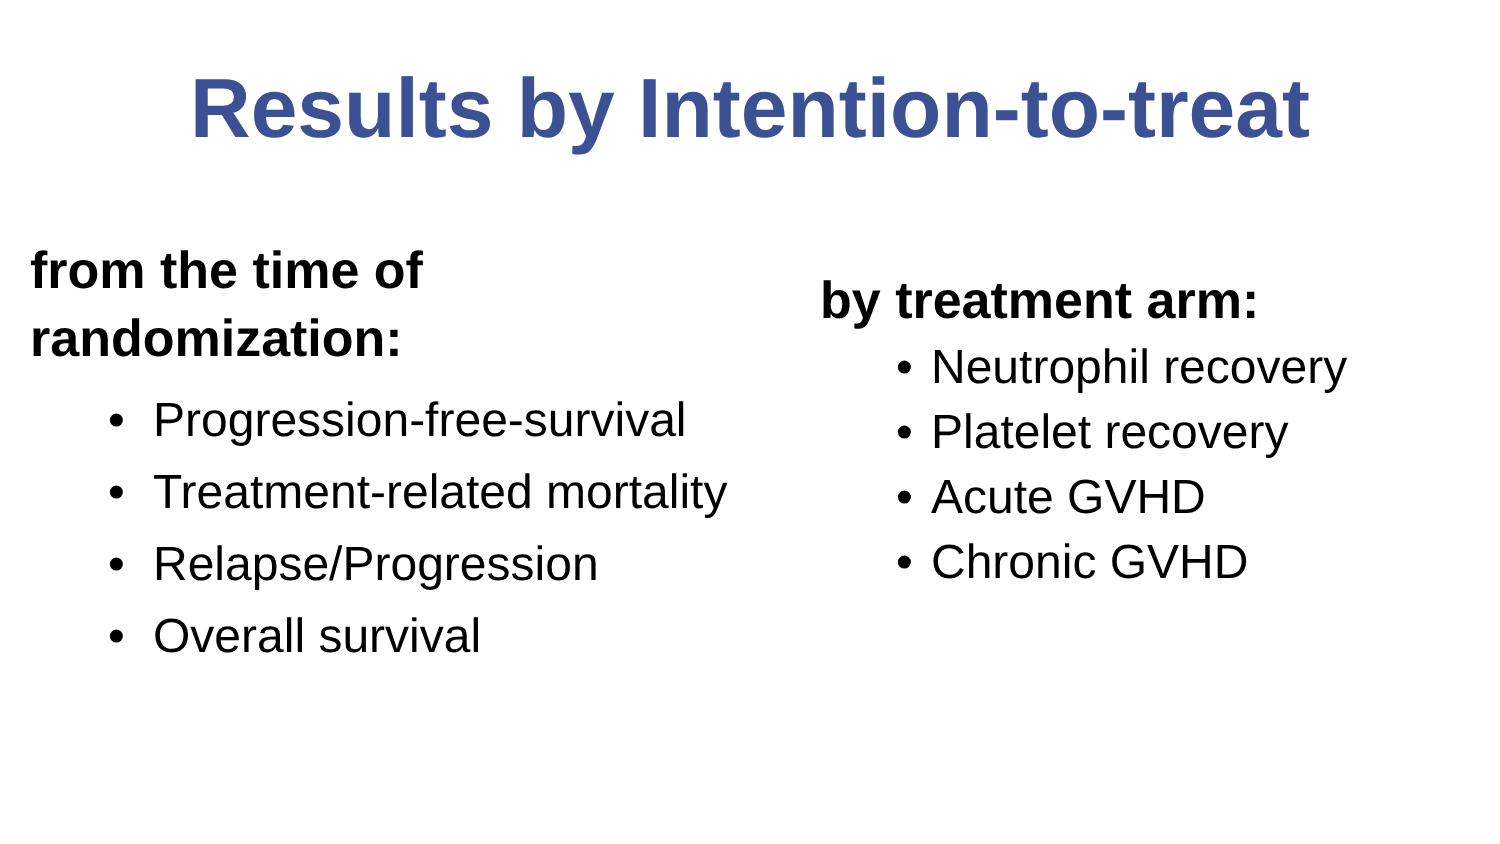Results by Intention-to-treat
from the time of
randomization:
• Progression-free-survival
• Treatment-related mortality
• Relapse/Progression
• Overall survival
by treatment arm:
• Neutrophil recovery
• Platelet recovery
• Acute GVHD
• Chronic GVHD